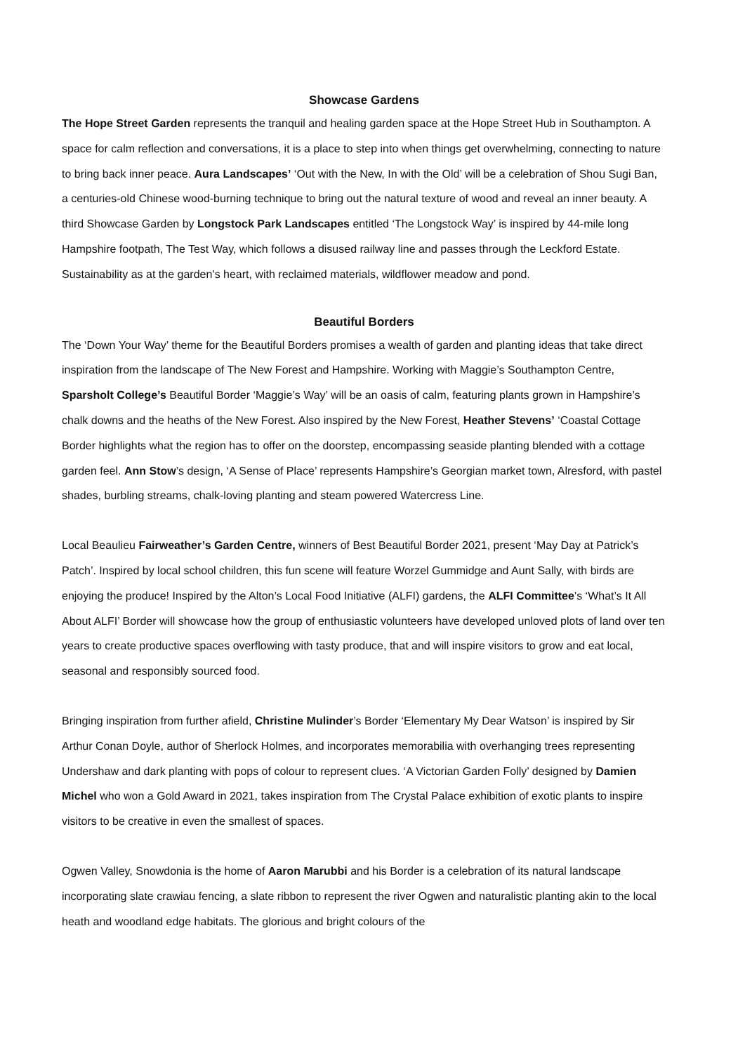Showcase Gardens
The Hope Street Garden represents the tranquil and healing garden space at the Hope Street Hub in Southampton. A space for calm reflection and conversations, it is a place to step into when things get overwhelming, connecting to nature to bring back inner peace. Aura Landscapes’ ‘Out with the New, In with the Old’ will be a celebration of Shou Sugi Ban, a centuries-old Chinese wood-burning technique to bring out the natural texture of wood and reveal an inner beauty. A third Showcase Garden by Longstock Park Landscapes entitled ‘The Longstock Way’ is inspired by 44-mile long Hampshire footpath, The Test Way, which follows a disused railway line and passes through the Leckford Estate. Sustainability as at the garden’s heart, with reclaimed materials, wildflower meadow and pond.
Beautiful Borders
The ‘Down Your Way’ theme for the Beautiful Borders promises a wealth of garden and planting ideas that take direct inspiration from the landscape of The New Forest and Hampshire. Working with Maggie’s Southampton Centre, Sparsholt College’s Beautiful Border ‘Maggie’s Way’ will be an oasis of calm, featuring plants grown in Hampshire’s chalk downs and the heaths of the New Forest. Also inspired by the New Forest, Heather Stevens’ ‘Coastal Cottage Border highlights what the region has to offer on the doorstep, encompassing seaside planting blended with a cottage garden feel. Ann Stow’s design, ‘A Sense of Place’ represents Hampshire’s Georgian market town, Alresford, with pastel shades, burbling streams, chalk-loving planting and steam powered Watercress Line.
Local Beaulieu Fairweather’s Garden Centre, winners of Best Beautiful Border 2021, present ‘May Day at Patrick’s Patch’. Inspired by local school children, this fun scene will feature Worzel Gummidge and Aunt Sally, with birds are enjoying the produce! Inspired by the Alton’s Local Food Initiative (ALFI) gardens, the ALFI Committee’s ‘What’s It All About ALFI’ Border will showcase how the group of enthusiastic volunteers have developed unloved plots of land over ten years to create productive spaces overflowing with tasty produce, that and will inspire visitors to grow and eat local, seasonal and responsibly sourced food.
Bringing inspiration from further afield, Christine Mulinder’s Border ‘Elementary My Dear Watson’ is inspired by Sir Arthur Conan Doyle, author of Sherlock Holmes, and incorporates memorabilia with overhanging trees representing Undershaw and dark planting with pops of colour to represent clues. ‘A Victorian Garden Folly’ designed by Damien Michel who won a Gold Award in 2021, takes inspiration from The Crystal Palace exhibition of exotic plants to inspire visitors to be creative in even the smallest of spaces.
Ogwen Valley, Snowdonia is the home of Aaron Marubbi and his Border is a celebration of its natural landscape incorporating slate crawiau fencing, a slate ribbon to represent the river Ogwen and naturalistic planting akin to the local heath and woodland edge habitats. The glorious and bright colours of the